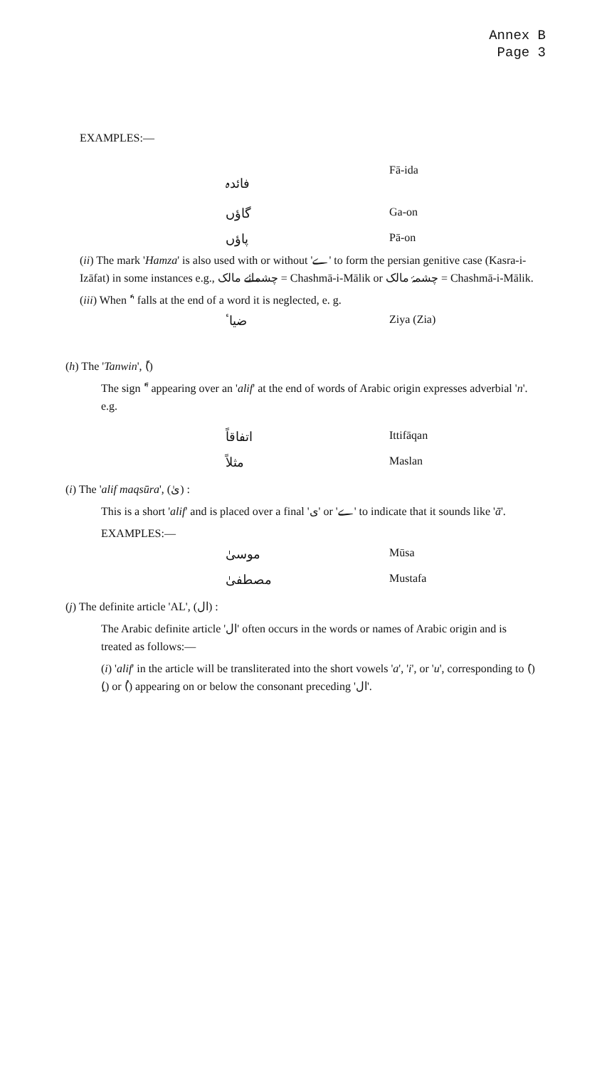Annex B
Page 3
EXAMPLES:—
فائدہ Fā-ida
گاؤں Ga-on
پاؤں Pā-on
(ii) The mark 'Hamza' is also used with or without 'ے' to form the persian genitive case (Kasra-i-Izāfat) in some instances e.g., چشمائے مالک = Chashmā-i-Mālik or چشمۂ مالک = Chashmā-i-Mālik.
(iii) When 'ٔ' falls at the end of a word it is neglected, e. g.
ضیاٴ Ziya (Zia)
(h) The 'Tanwin', (ً)
The sign 'ً' appearing over an 'alif' at the end of words of Arabic origin expresses adverbial 'n'. e.g.
اتفاقاً Ittifāqan
مثلاً Maslan
(i) The 'alif maqsūra', (ىٰ) :
This is a short 'alif' and is placed over a final 'ی' or 'ے' to indicate that it sounds like 'ā'.
EXAMPLES:—
موسیٰ Mūsa
مصطفیٰ Mustafa
(j) The definite article 'AL', (ال) :
The Arabic definite article 'ال' often occurs in the words or names of Arabic origin and is treated as follows:—
(i) 'alif' in the article will be transliterated into the short vowels 'a', 'i', or 'u', corresponding to (َ) (ِ) or (ُ) appearing on or below the consonant preceding 'ال'.